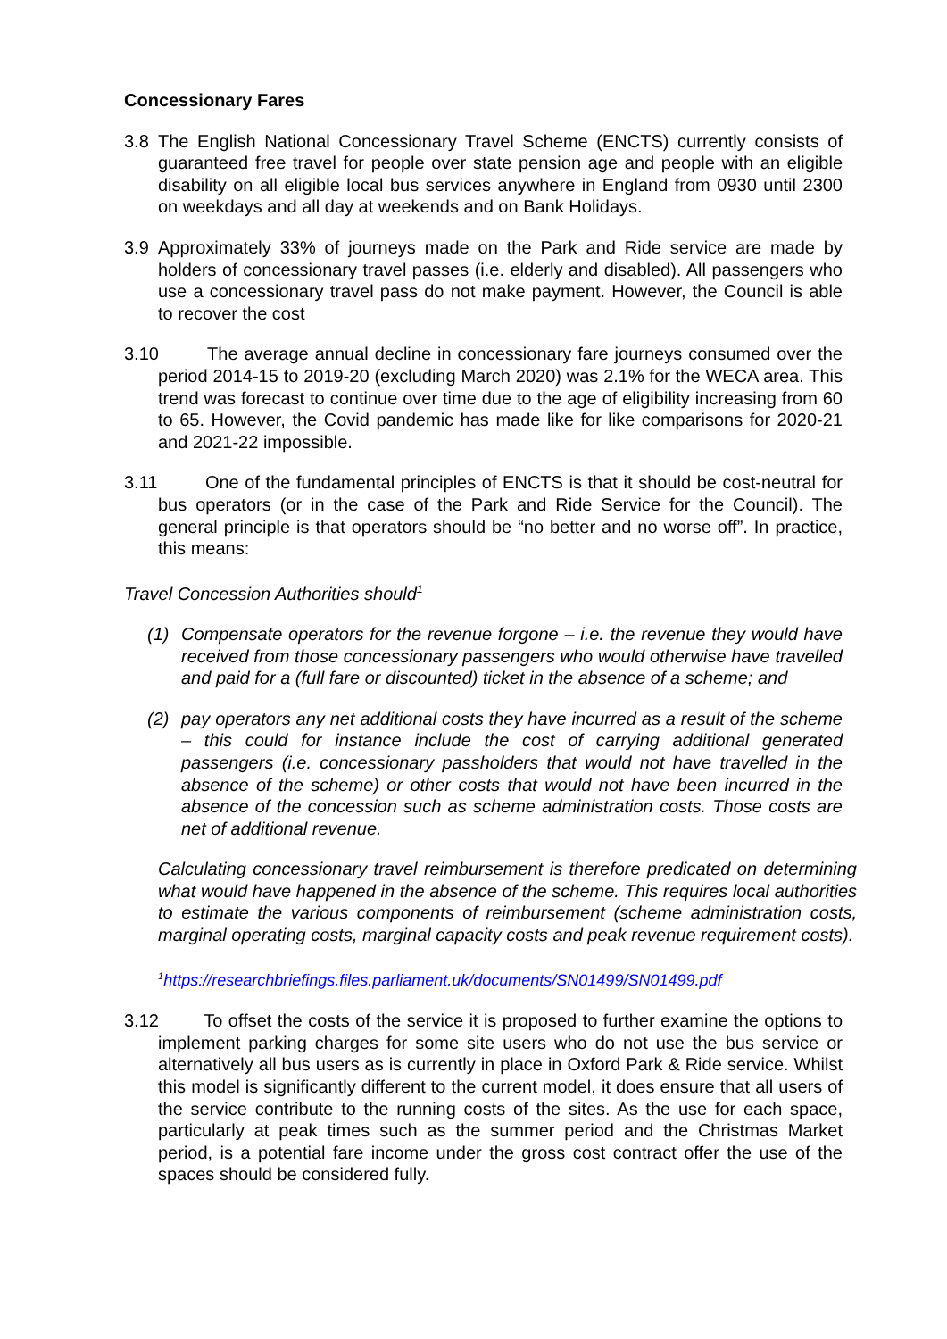Concessionary Fares
3.8 The English National Concessionary Travel Scheme (ENCTS) currently consists of guaranteed free travel for people over state pension age and people with an eligible disability on all eligible local bus services anywhere in England from 0930 until 2300 on weekdays and all day at weekends and on Bank Holidays.
3.9 Approximately 33% of journeys made on the Park and Ride service are made by holders of concessionary travel passes (i.e. elderly and disabled). All passengers who use a concessionary travel pass do not make payment. However, the Council is able to recover the cost
3.10 The average annual decline in concessionary fare journeys consumed over the period 2014-15 to 2019-20 (excluding March 2020) was 2.1% for the WECA area. This trend was forecast to continue over time due to the age of eligibility increasing from 60 to 65. However, the Covid pandemic has made like for like comparisons for 2020-21 and 2021-22 impossible.
3.11 One of the fundamental principles of ENCTS is that it should be cost-neutral for bus operators (or in the case of the Park and Ride Service for the Council). The general principle is that operators should be “no better and no worse off”. In practice, this means:
Travel Concession Authorities should<sup>1</sup>
(1) Compensate operators for the revenue forgone – i.e. the revenue they would have received from those concessionary passengers who would otherwise have travelled and paid for a (full fare or discounted) ticket in the absence of a scheme; and
(2) pay operators any net additional costs they have incurred as a result of the scheme – this could for instance include the cost of carrying additional generated passengers (i.e. concessionary passholders that would not have travelled in the absence of the scheme) or other costs that would not have been incurred in the absence of the concession such as scheme administration costs. Those costs are net of additional revenue.
Calculating concessionary travel reimbursement is therefore predicated on determining what would have happened in the absence of the scheme. This requires local authorities to estimate the various components of reimbursement (scheme administration costs, marginal operating costs, marginal capacity costs and peak revenue requirement costs).
<sup>1</sup> https://researchbriefings.files.parliament.uk/documents/SN01499/SN01499.pdf
3.12 To offset the costs of the service it is proposed to further examine the options to implement parking charges for some site users who do not use the bus service or alternatively all bus users as is currently in place in Oxford Park & Ride service. Whilst this model is significantly different to the current model, it does ensure that all users of the service contribute to the running costs of the sites. As the use for each space, particularly at peak times such as the summer period and the Christmas Market period, is a potential fare income under the gross cost contract offer the use of the spaces should be considered fully.